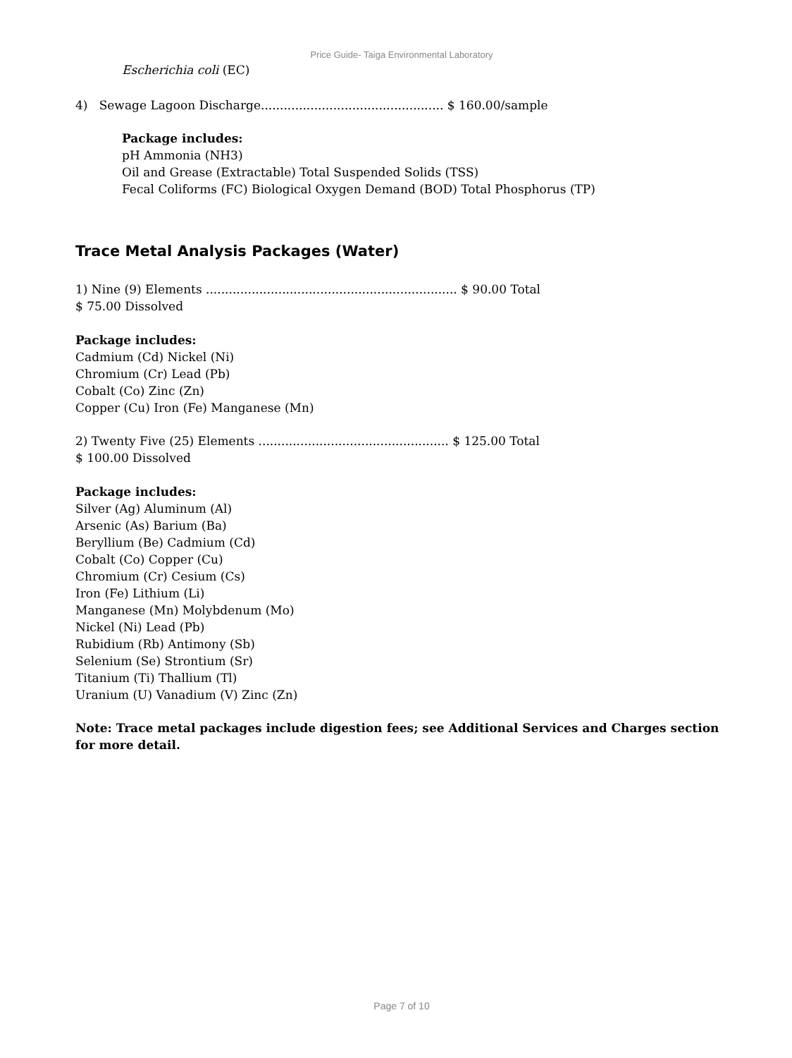Price Guide- Taiga Environmental Laboratory
Escherichia coli (EC)
4) Sewage Lagoon Discharge................................................ $ 160.00/sample
Package includes:
pH Ammonia (NH3)
Oil and Grease (Extractable) Total Suspended Solids (TSS)
Fecal Coliforms (FC) Biological Oxygen Demand (BOD) Total Phosphorus (TP)
Trace Metal Analysis Packages (Water)
1) Nine (9) Elements .................................................................. $ 90.00 Total
$ 75.00 Dissolved
Package includes:
Cadmium (Cd) Nickel (Ni)
Chromium (Cr) Lead (Pb)
Cobalt (Co) Zinc (Zn)
Copper (Cu) Iron (Fe) Manganese (Mn)
2) Twenty Five (25) Elements .................................................. $ 125.00 Total
$ 100.00 Dissolved
Package includes:
Silver (Ag) Aluminum (Al)
Arsenic (As) Barium (Ba)
Beryllium (Be) Cadmium (Cd)
Cobalt (Co) Copper (Cu)
Chromium (Cr) Cesium (Cs)
Iron (Fe) Lithium (Li)
Manganese (Mn) Molybdenum (Mo)
Nickel (Ni) Lead (Pb)
Rubidium (Rb) Antimony (Sb)
Selenium (Se) Strontium (Sr)
Titanium (Ti) Thallium (Tl)
Uranium (U) Vanadium (V) Zinc (Zn)
Note: Trace metal packages include digestion fees; see Additional Services and Charges section for more detail.
Page 7 of 10